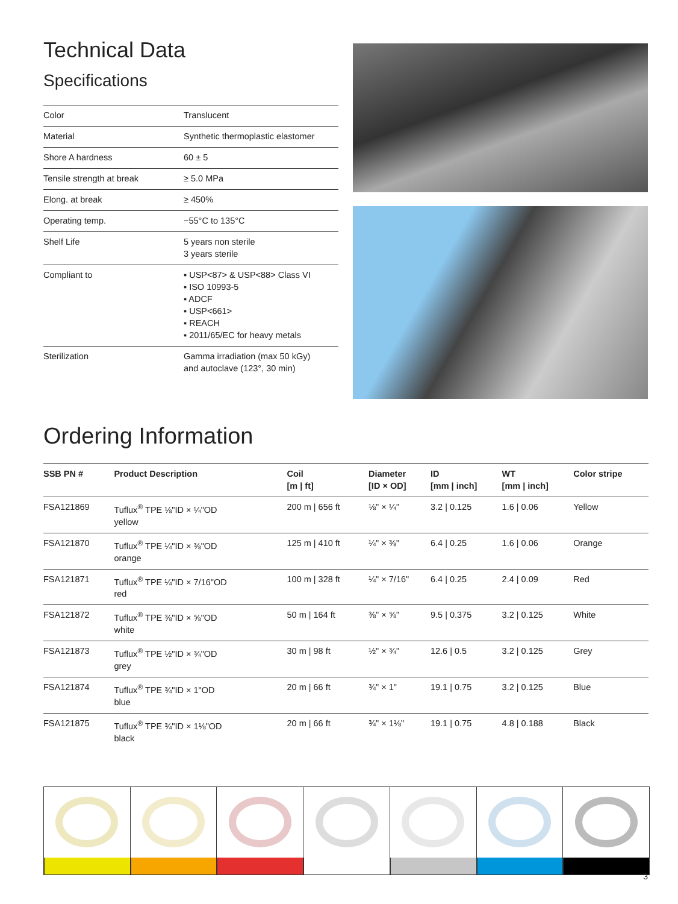Technical Data
Specifications
| Color | Translucent |
| Material | Synthetic thermoplastic elastomer |
| Shore A hardness | 60 ± 5 |
| Tensile strength at break | ≥ 5.0 MPa |
| Elong. at break | ≥ 450% |
| Operating temp. | −55°C to 135°C |
| Shelf Life | 5 years non sterile 3 years sterile |
| Compliant to | ▪ USP<87> & USP<88> Class VI ▪ ISO 10993-5 ▪ ADCF ▪ USP<661> ▪ REACH ▪ 2011/65/EC for heavy metals |
| Sterilization | Gamma irradiation (max 50 kGy) and autoclave (123°, 30 min) |
Ordering Information
| SSB PN # | Product Description | Coil [m / ft] | Diameter [ID × OD] | ID [mm / inch] | WT [mm / inch] | Color stripe |
| --- | --- | --- | --- | --- | --- | --- |
| FSA121869 | Tuflux<sup>®</sup> TPE ⅛"ID × ¼"OD yellow | 200 m / 656 ft | ⅛" × ¼" | 3.2 / 0.125 | 1.6 / 0.06 | Yellow |
| FSA121870 | Tuflux<sup>®</sup> TPE ¼"ID × ⅜"OD orange | 125 m / 410 ft | ¼" × ⅜" | 6.4 / 0.25 | 1.6 / 0.06 | Orange |
| FSA121871 | Tuflux<sup>®</sup> TPE ¼"ID × 7/16"OD red | 100 m / 328 ft | ¼" × 7/16" | 6.4 / 0.25 | 2.4 / 0.09 | Red |
| FSA121872 | Tuflux<sup>®</sup> TPE ⅜"ID × ⅝"OD white | 50 m / 164 ft | ⅜" × ⅝" | 9.5 / 0.375 | 3.2 / 0.125 | White |
| FSA121873 | Tuflux<sup>®</sup> TPE ½"ID × ¾"OD grey | 30 m / 98 ft | ½" × ¾" | 12.6 / 0.5 | 3.2 / 0.125 | Grey |
| FSA121874 | Tuflux<sup>®</sup> TPE ¾"ID × 1"OD blue | 20 m / 66 ft | ¾" × 1" | 19.1 / 0.75 | 3.2 / 0.125 | Blue |
| FSA121875 | Tuflux<sup>®</sup> TPE ¾"ID × 1⅛"OD black | 20 m / 66 ft | ¾" × 1⅛" | 19.1 / 0.75 | 4.8 / 0.188 | Black |
3